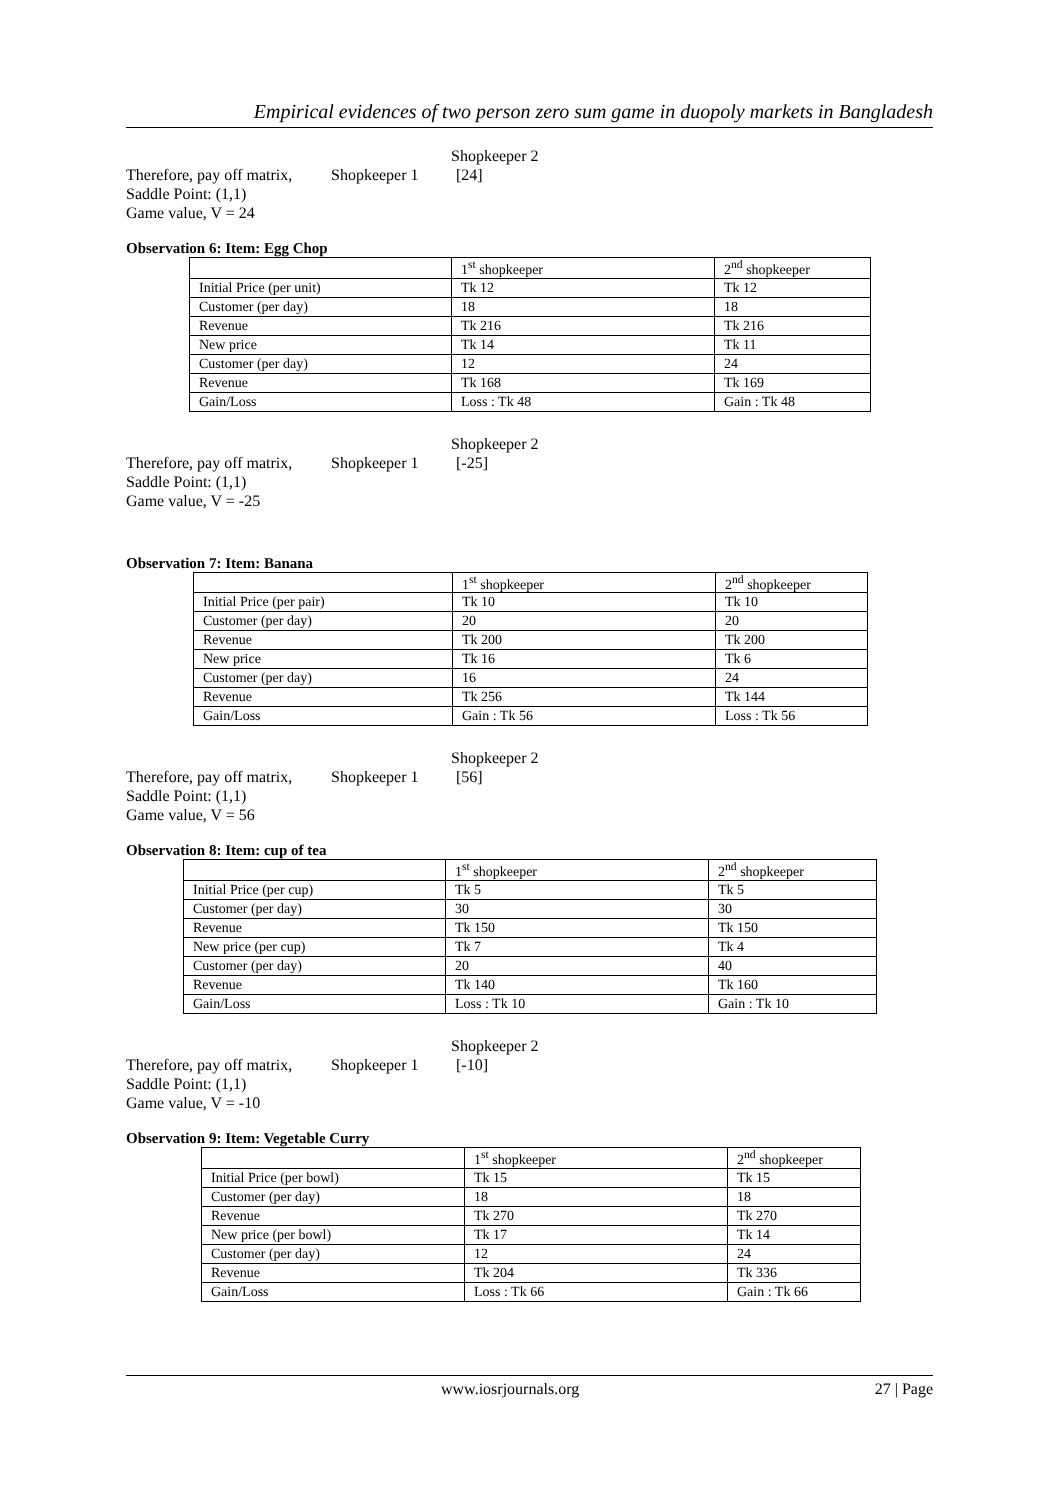Empirical evidences of two person zero sum game in duopoly markets in Bangladesh
Shopkeeper 2
Therefore, pay off matrix, Shopkeeper 1 [24]
Saddle Point: (1,1)
Game value, V = 24
Observation 6: Item: Egg Chop
| | 1<sup>st</sup> shopkeeper | 2<sup>nd</sup> shopkeeper |
| --- | --- | --- |
| Initial Price (per unit) | Tk 12 | Tk 12 |
| Customer (per day) | 18 | 18 |
| Revenue | Tk 216 | Tk 216 |
| New price | Tk 14 | Tk 11 |
| Customer (per day) | 12 | 24 |
| Revenue | Tk 168 | Tk 169 |
| Gain/Loss | Loss : Tk 48 | Gain : Tk 48 |
Shopkeeper 2
Therefore, pay off matrix, Shopkeeper 1 [-25]
Saddle Point: (1,1)
Game value, V = -25
Observation 7: Item: Banana
| | 1<sup>st</sup> shopkeeper | 2<sup>nd</sup> shopkeeper |
| --- | --- | --- |
| Initial Price (per pair) | Tk 10 | Tk 10 |
| Customer (per day) | 20 | 20 |
| Revenue | Tk 200 | Tk 200 |
| New price | Tk 16 | Tk 6 |
| Customer (per day) | 16 | 24 |
| Revenue | Tk 256 | Tk 144 |
| Gain/Loss | Gain : Tk 56 | Loss : Tk 56 |
Shopkeeper 2
Therefore, pay off matrix, Shopkeeper 1 [56]
Saddle Point: (1,1)
Game value, V = 56
Observation 8: Item: cup of tea
| | 1<sup>st</sup> shopkeeper | 2<sup>nd</sup> shopkeeper |
| --- | --- | --- |
| Initial Price (per cup) | Tk 5 | Tk 5 |
| Customer (per day) | 30 | 30 |
| Revenue | Tk 150 | Tk 150 |
| New price (per cup) | Tk 7 | Tk 4 |
| Customer (per day) | 20 | 40 |
| Revenue | Tk 140 | Tk 160 |
| Gain/Loss | Loss : Tk 10 | Gain : Tk 10 |
Shopkeeper 2
Therefore, pay off matrix, Shopkeeper 1 [-10]
Saddle Point: (1,1)
Game value, V = -10
Observation 9: Item: Vegetable Curry
| | 1<sup>st</sup> shopkeeper | 2<sup>nd</sup> shopkeeper |
| --- | --- | --- |
| Initial Price (per bowl) | Tk 15 | Tk 15 |
| Customer (per day) | 18 | 18 |
| Revenue | Tk 270 | Tk 270 |
| New price (per bowl) | Tk 17 | Tk 14 |
| Customer (per day) | 12 | 24 |
| Revenue | Tk 204 | Tk 336 |
| Gain/Loss | Loss : Tk 66 | Gain : Tk 66 |
www.iosrjournals.org 27 | Page